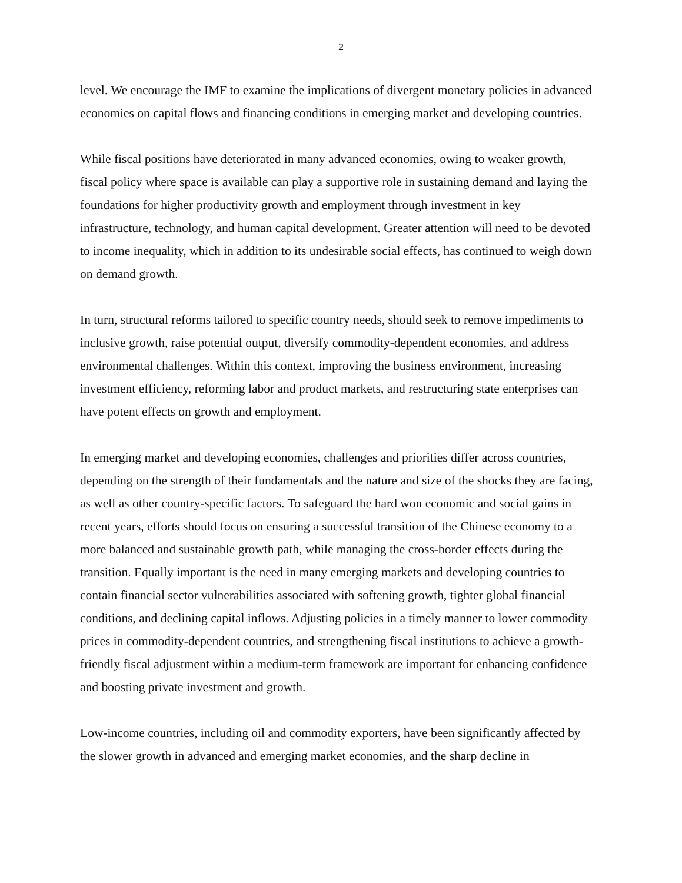2
level. We encourage the IMF to examine the implications of divergent monetary policies in advanced economies on capital flows and financing conditions in emerging market and developing countries.
While fiscal positions have deteriorated in many advanced economies, owing to weaker growth, fiscal policy where space is available can play a supportive role in sustaining demand and laying the foundations for higher productivity growth and employment through investment in key infrastructure, technology, and human capital development. Greater attention will need to be devoted to income inequality, which in addition to its undesirable social effects, has continued to weigh down on demand growth.
In turn, structural reforms tailored to specific country needs, should seek to remove impediments to inclusive growth, raise potential output, diversify commodity-dependent economies, and address environmental challenges. Within this context, improving the business environment, increasing investment efficiency, reforming labor and product markets, and restructuring state enterprises can have potent effects on growth and employment.
In emerging market and developing economies, challenges and priorities differ across countries, depending on the strength of their fundamentals and the nature and size of the shocks they are facing, as well as other country-specific factors. To safeguard the hard won economic and social gains in recent years, efforts should focus on ensuring a successful transition of the Chinese economy to a more balanced and sustainable growth path, while managing the cross-border effects during the transition. Equally important is the need in many emerging markets and developing countries to contain financial sector vulnerabilities associated with softening growth, tighter global financial conditions, and declining capital inflows. Adjusting policies in a timely manner to lower commodity prices in commodity-dependent countries, and strengthening fiscal institutions to achieve a growth-friendly fiscal adjustment within a medium-term framework are important for enhancing confidence and boosting private investment and growth.
Low-income countries, including oil and commodity exporters, have been significantly affected by the slower growth in advanced and emerging market economies, and the sharp decline in